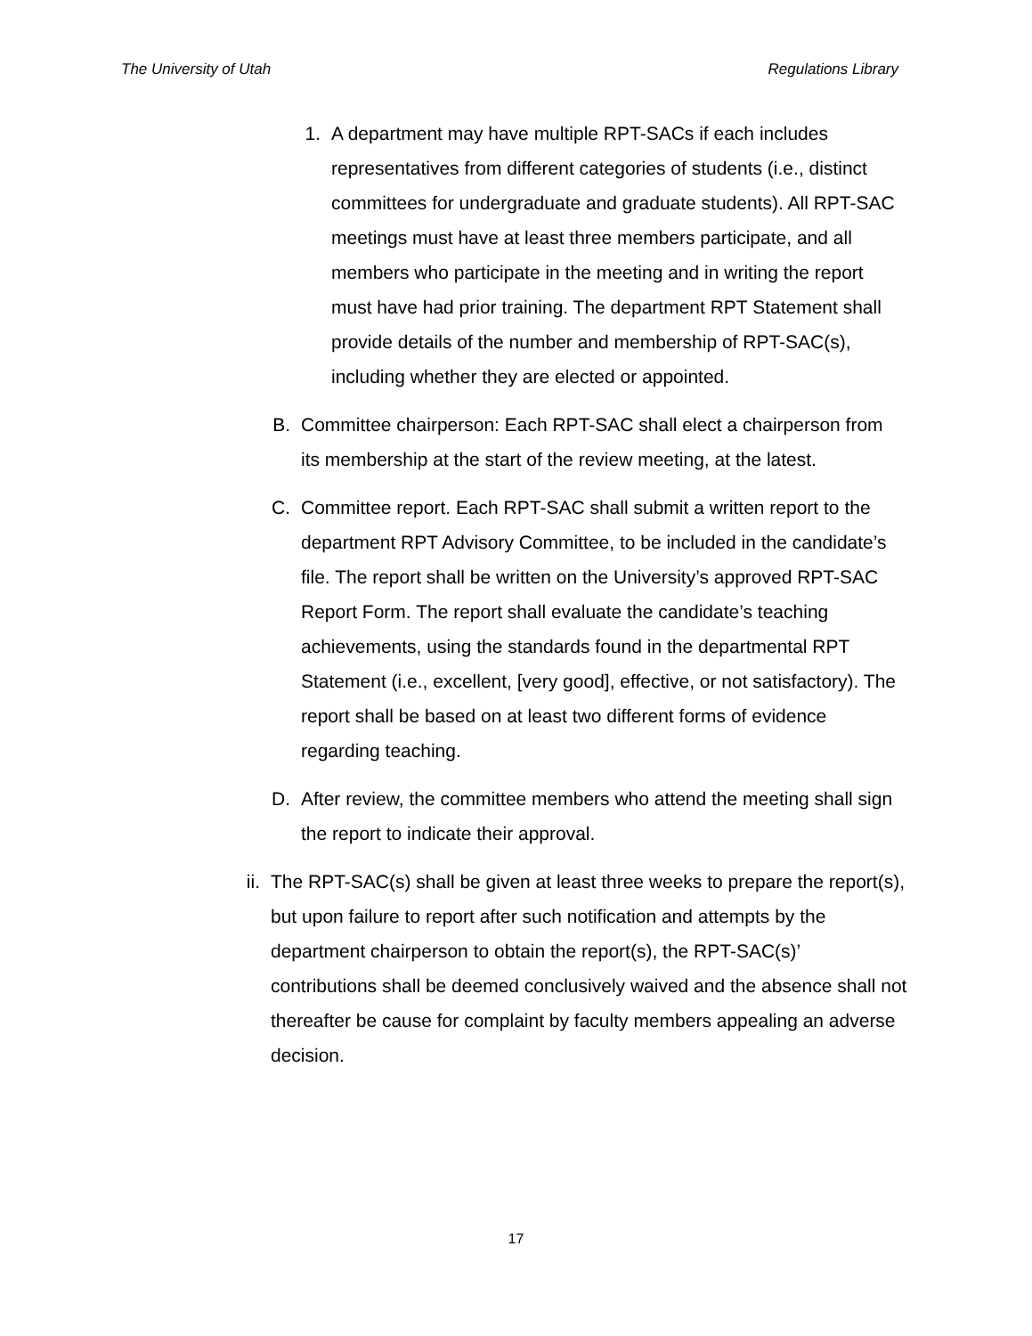The University of Utah Regulations Library
1. A department may have multiple RPT-SACs if each includes representatives from different categories of students (i.e., distinct committees for undergraduate and graduate students). All RPT-SAC meetings must have at least three members participate, and all members who participate in the meeting and in writing the report must have had prior training. The department RPT Statement shall provide details of the number and membership of RPT-SAC(s), including whether they are elected or appointed.
B. Committee chairperson: Each RPT-SAC shall elect a chairperson from its membership at the start of the review meeting, at the latest.
C. Committee report. Each RPT-SAC shall submit a written report to the department RPT Advisory Committee, to be included in the candidate’s file. The report shall be written on the University’s approved RPT-SAC Report Form. The report shall evaluate the candidate’s teaching achievements, using the standards found in the departmental RPT Statement (i.e., excellent, [very good], effective, or not satisfactory). The report shall be based on at least two different forms of evidence regarding teaching.
D. After review, the committee members who attend the meeting shall sign the report to indicate their approval.
ii. The RPT-SAC(s) shall be given at least three weeks to prepare the report(s), but upon failure to report after such notification and attempts by the department chairperson to obtain the report(s), the RPT-SAC(s)’ contributions shall be deemed conclusively waived and the absence shall not thereafter be cause for complaint by faculty members appealing an adverse decision.
17